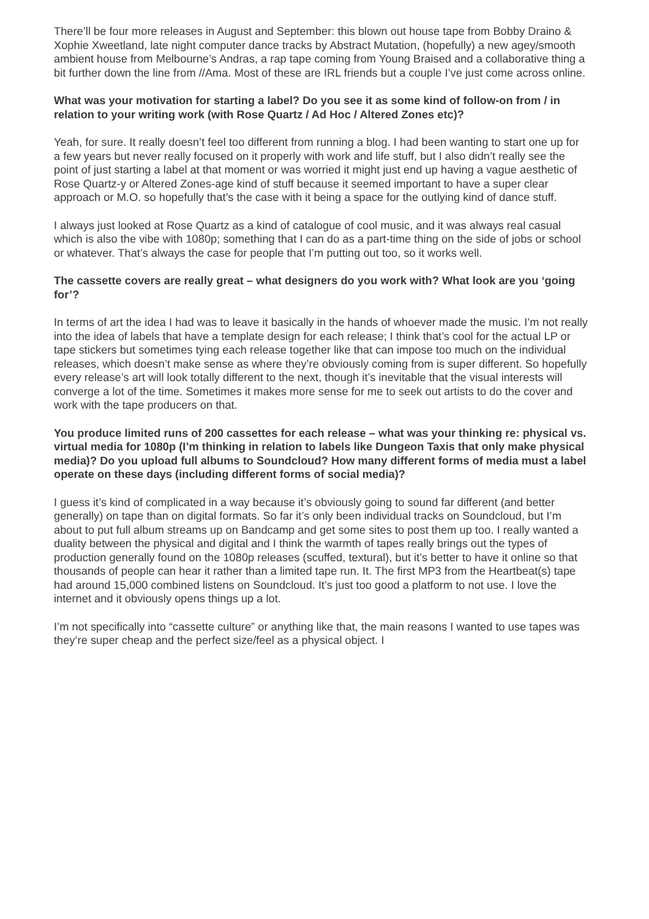There’ll be four more releases in August and September: this blown out house tape from Bobby Draino & Xophie Xweetland, late night computer dance tracks by Abstract Mutation, (hopefully) a new agey/smooth ambient house from Melbourne’s Andras, a rap tape coming from Young Braised and a collaborative thing a bit further down the line from //Ama. Most of these are IRL friends but a couple I’ve just come across online.
What was your motivation for starting a label? Do you see it as some kind of follow-on from / in relation to your writing work (with Rose Quartz / Ad Hoc / Altered Zones etc)?
Yeah, for sure. It really doesn’t feel too different from running a blog. I had been wanting to start one up for a few years but never really focused on it properly with work and life stuff, but I also didn’t really see the point of just starting a label at that moment or was worried it might just end up having a vague aesthetic of Rose Quartz-y or Altered Zones-age kind of stuff because it seemed important to have a super clear approach or M.O. so hopefully that’s the case with it being a space for the outlying kind of dance stuff.
I always just looked at Rose Quartz as a kind of catalogue of cool music, and it was always real casual which is also the vibe with 1080p; something that I can do as a part-time thing on the side of jobs or school or whatever. That’s always the case for people that I’m putting out too, so it works well.
The cassette covers are really great – what designers do you work with? What look are you ‘going for’?
In terms of art the idea I had was to leave it basically in the hands of whoever made the music. I’m not really into the idea of labels that have a template design for each release; I think that’s cool for the actual LP or tape stickers but sometimes tying each release together like that can impose too much on the individual releases, which doesn’t make sense as where they’re obviously coming from is super different. So hopefully every release’s art will look totally different to the next, though it’s inevitable that the visual interests will converge a lot of the time. Sometimes it makes more sense for me to seek out artists to do the cover and work with the tape producers on that.
You produce limited runs of 200 cassettes for each release – what was your thinking re: physical vs. virtual media for 1080p (I’m thinking in relation to labels like Dungeon Taxis that only make physical media)? Do you upload full albums to Soundcloud? How many different forms of media must a label operate on these days (including different forms of social media)?
I guess it’s kind of complicated in a way because it’s obviously going to sound far different (and better generally) on tape than on digital formats. So far it’s only been individual tracks on Soundcloud, but I’m about to put full album streams up on Bandcamp and get some sites to post them up too. I really wanted a duality between the physical and digital and I think the warmth of tapes really brings out the types of production generally found on the 1080p releases (scuffed, textural), but it’s better to have it online so that thousands of people can hear it rather than a limited tape run. It. The first MP3 from the Heartbeat(s) tape had around 15,000 combined listens on Soundcloud. It’s just too good a platform to not use. I love the internet and it obviously opens things up a lot.
I’m not specifically into “cassette culture” or anything like that, the main reasons I wanted to use tapes was they’re super cheap and the perfect size/feel as a physical object. I